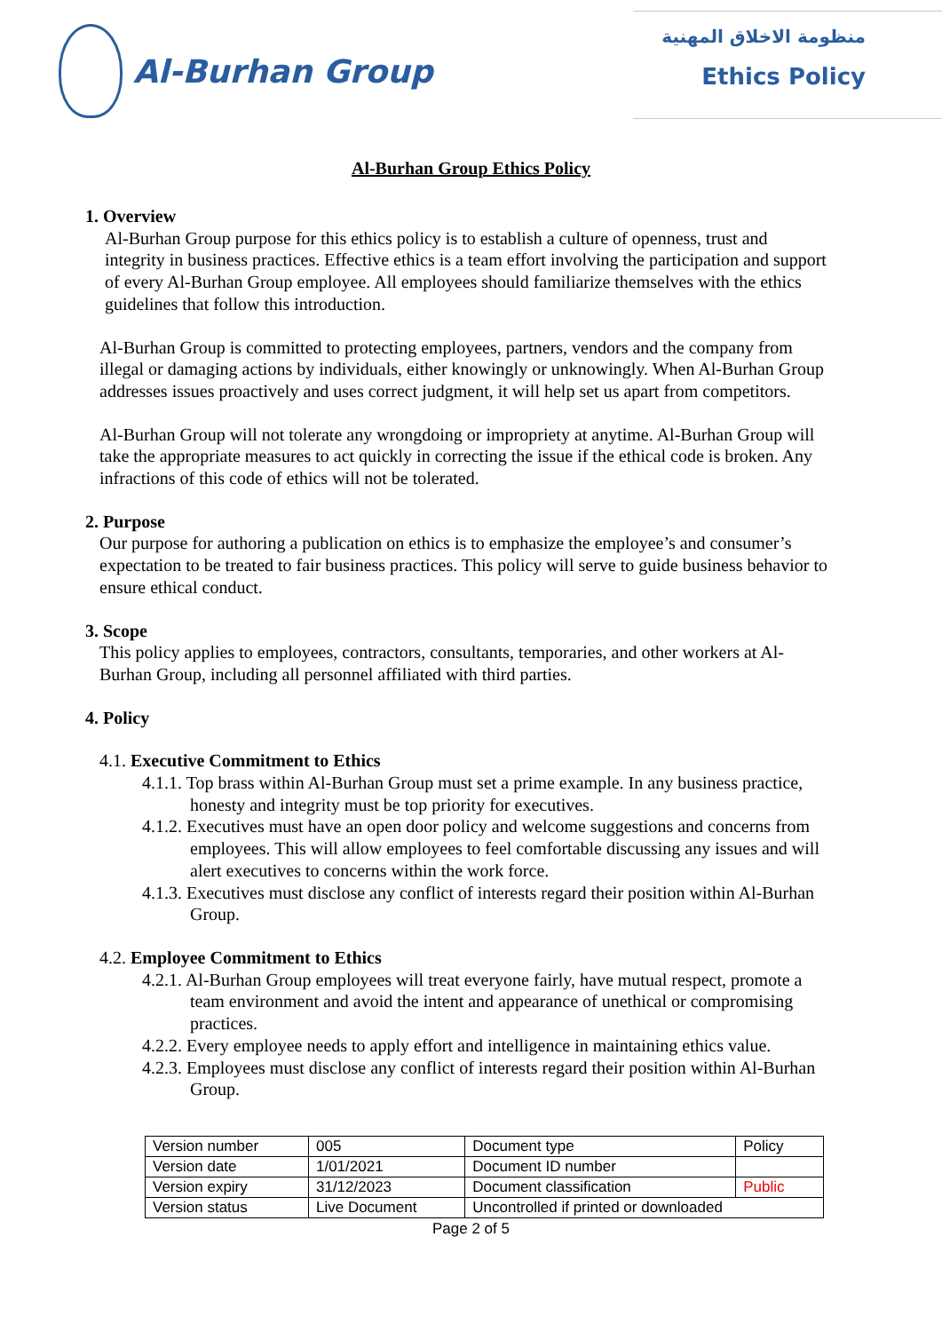Al-Burhan Group
منظومة الاخلاق المهنية
Ethics Policy
Al-Burhan Group Ethics Policy
1. Overview
Al-Burhan Group purpose for this ethics policy is to establish a culture of openness, trust and integrity in business practices. Effective ethics is a team effort involving the participation and support of every Al-Burhan Group employee. All employees should familiarize themselves with the ethics guidelines that follow this introduction.
Al-Burhan Group is committed to protecting employees, partners, vendors and the company from illegal or damaging actions by individuals, either knowingly or unknowingly. When Al-Burhan Group addresses issues proactively and uses correct judgment, it will help set us apart from competitors.
Al-Burhan Group will not tolerate any wrongdoing or impropriety at anytime. Al-Burhan Group will take the appropriate measures to act quickly in correcting the issue if the ethical code is broken. Any infractions of this code of ethics will not be tolerated.
2. Purpose
Our purpose for authoring a publication on ethics is to emphasize the employee’s and consumer’s expectation to be treated to fair business practices. This policy will serve to guide business behavior to ensure ethical conduct.
3. Scope
This policy applies to employees, contractors, consultants, temporaries, and other workers at Al-Burhan Group, including all personnel affiliated with third parties.
4. Policy
4.1. Executive Commitment to Ethics
4.1.1. Top brass within Al-Burhan Group must set a prime example. In any business practice, honesty and integrity must be top priority for executives.
4.1.2. Executives must have an open door policy and welcome suggestions and concerns from employees. This will allow employees to feel comfortable discussing any issues and will alert executives to concerns within the work force.
4.1.3. Executives must disclose any conflict of interests regard their position within Al-Burhan Group.
4.2. Employee Commitment to Ethics
4.2.1. Al-Burhan Group employees will treat everyone fairly, have mutual respect, promote a team environment and avoid the intent and appearance of unethical or compromising practices.
4.2.2. Every employee needs to apply effort and intelligence in maintaining ethics value.
4.2.3. Employees must disclose any conflict of interests regard their position within Al-Burhan Group.
| Version number | 005 | Document type | Policy |
| Version date | 1/01/2021 | Document ID number | |
| Version expiry | 31/12/2023 | Document classification | Public |
| Version status | Live Document | Uncontrolled if printed or downloaded | |
Page 2 of 5